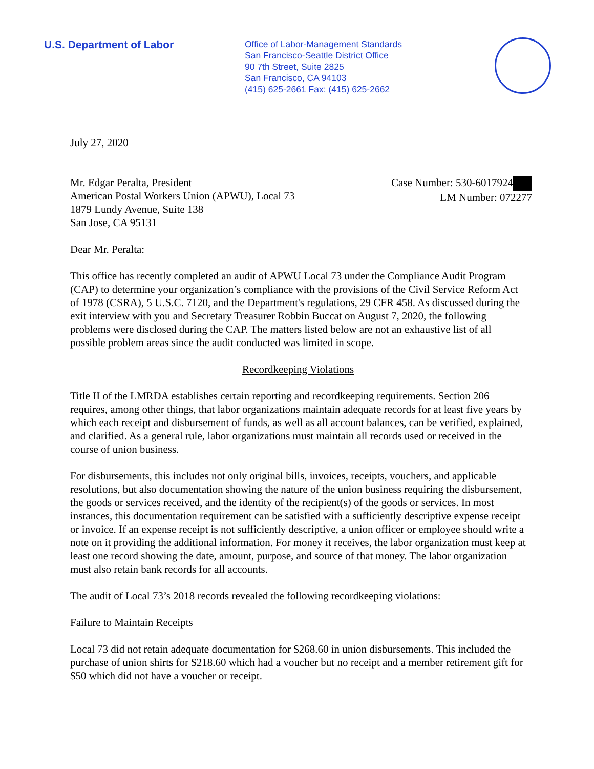U.S. Department of Labor
Office of Labor-Management Standards
San Francisco-Seattle District Office
90 7th Street, Suite 2825
San Francisco, CA 94103
(415) 625-2661 Fax: (415) 625-2662
July 27, 2020
Mr. Edgar Peralta, President
American Postal Workers Union (APWU), Local 73
1879 Lundy Avenue, Suite 138
San Jose, CA 95131
Case Number: 530-6017924
LM Number: 072277
Dear Mr. Peralta:
This office has recently completed an audit of APWU Local 73 under the Compliance Audit Program (CAP) to determine your organization’s compliance with the provisions of the Civil Service Reform Act of 1978 (CSRA), 5 U.S.C. 7120, and the Department's regulations, 29 CFR 458. As discussed during the exit interview with you and Secretary Treasurer Robbin Buccat on August 7, 2020, the following problems were disclosed during the CAP. The matters listed below are not an exhaustive list of all possible problem areas since the audit conducted was limited in scope.
Recordkeeping Violations
Title II of the LMRDA establishes certain reporting and recordkeeping requirements. Section 206 requires, among other things, that labor organizations maintain adequate records for at least five years by which each receipt and disbursement of funds, as well as all account balances, can be verified, explained, and clarified. As a general rule, labor organizations must maintain all records used or received in the course of union business.
For disbursements, this includes not only original bills, invoices, receipts, vouchers, and applicable resolutions, but also documentation showing the nature of the union business requiring the disbursement, the goods or services received, and the identity of the recipient(s) of the goods or services. In most instances, this documentation requirement can be satisfied with a sufficiently descriptive expense receipt or invoice. If an expense receipt is not sufficiently descriptive, a union officer or employee should write a note on it providing the additional information. For money it receives, the labor organization must keep at least one record showing the date, amount, purpose, and source of that money. The labor organization must also retain bank records for all accounts.
The audit of Local 73’s 2018 records revealed the following recordkeeping violations:
Failure to Maintain Receipts
Local 73 did not retain adequate documentation for $268.60 in union disbursements. This included the purchase of union shirts for $218.60 which had a voucher but no receipt and a member retirement gift for $50 which did not have a voucher or receipt.